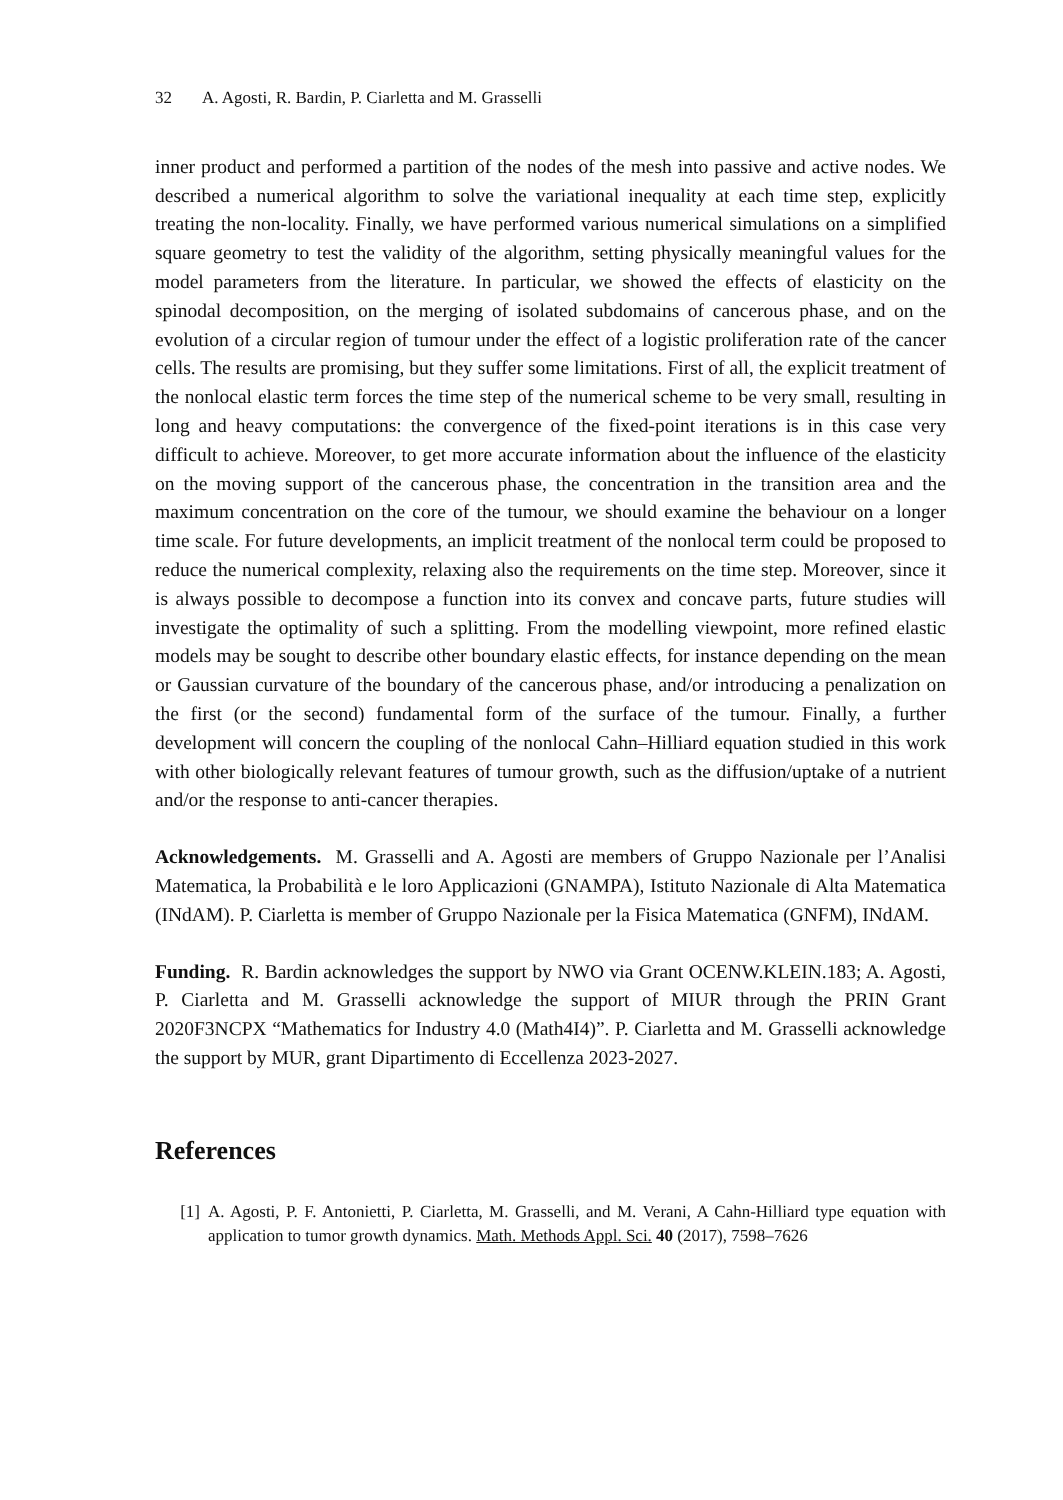32 A. Agosti, R. Bardin, P. Ciarletta and M. Grasselli
inner product and performed a partition of the nodes of the mesh into passive and active nodes. We described a numerical algorithm to solve the variational inequality at each time step, explicitly treating the non-locality. Finally, we have performed various numerical simulations on a simplified square geometry to test the validity of the algorithm, setting physically meaningful values for the model parameters from the literature. In particular, we showed the effects of elasticity on the spinodal decomposition, on the merging of isolated subdomains of cancerous phase, and on the evolution of a circular region of tumour under the effect of a logistic proliferation rate of the cancer cells. The results are promising, but they suffer some limitations. First of all, the explicit treatment of the nonlocal elastic term forces the time step of the numerical scheme to be very small, resulting in long and heavy computations: the convergence of the fixed-point iterations is in this case very difficult to achieve. Moreover, to get more accurate information about the influence of the elasticity on the moving support of the cancerous phase, the concentration in the transition area and the maximum concentration on the core of the tumour, we should examine the behaviour on a longer time scale. For future developments, an implicit treatment of the nonlocal term could be proposed to reduce the numerical complexity, relaxing also the requirements on the time step. Moreover, since it is always possible to decompose a function into its convex and concave parts, future studies will investigate the optimality of such a splitting. From the modelling viewpoint, more refined elastic models may be sought to describe other boundary elastic effects, for instance depending on the mean or Gaussian curvature of the boundary of the cancerous phase, and/or introducing a penalization on the first (or the second) fundamental form of the surface of the tumour. Finally, a further development will concern the coupling of the nonlocal Cahn–Hilliard equation studied in this work with other biologically relevant features of tumour growth, such as the diffusion/uptake of a nutrient and/or the response to anti-cancer therapies.
Acknowledgements. M. Grasselli and A. Agosti are members of Gruppo Nazionale per l’Analisi Matematica, la Probabilità e le loro Applicazioni (GNAMPA), Istituto Nazionale di Alta Matematica (INdAM). P. Ciarletta is member of Gruppo Nazionale per la Fisica Matematica (GNFM), INdAM.
Funding. R. Bardin acknowledges the support by NWO via Grant OCENW.KLEIN.183; A. Agosti, P. Ciarletta and M. Grasselli acknowledge the support of MIUR through the PRIN Grant 2020F3NCPX “Mathematics for Industry 4.0 (Math4I4)”. P. Ciarletta and M. Grasselli acknowledge the support by MUR, grant Dipartimento di Eccellenza 2023-2027.
References
[1] A. Agosti, P. F. Antonietti, P. Ciarletta, M. Grasselli, and M. Verani, A Cahn-Hilliard type equation with application to tumor growth dynamics. Math. Methods Appl. Sci. 40 (2017), 7598–7626